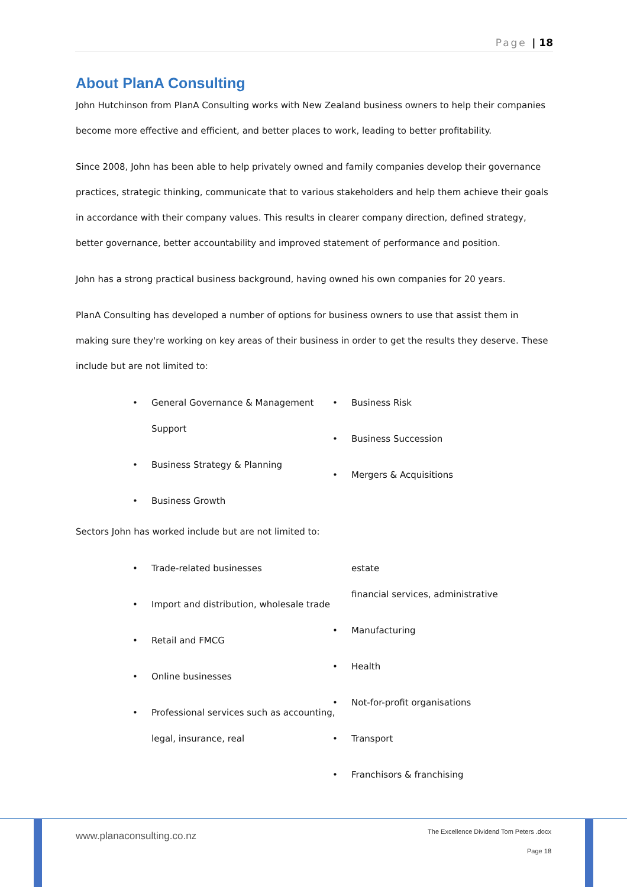Page | 18
About PlanA Consulting
John Hutchinson from PlanA Consulting works with New Zealand business owners to help their companies become more effective and efficient, and better places to work, leading to better profitability.
Since 2008, John has been able to help privately owned and family companies develop their governance practices, strategic thinking, communicate that to various stakeholders and help them achieve their goals in accordance with their company values. This results in clearer company direction, defined strategy, better governance, better accountability and improved statement of performance and position.
John has a strong practical business background, having owned his own companies for 20 years.
PlanA Consulting has developed a number of options for business owners to use that assist them in making sure they're working on key areas of their business in order to get the results they deserve. These include but are not limited to:
• General Governance & Management Support
• Business Strategy & Planning
• Business Growth
• Business Risk
• Business Succession
• Mergers & Acquisitions
Sectors John has worked include but are not limited to:
• Trade-related businesses
• Import and distribution, wholesale trade
• Retail and FMCG
• Online businesses
• Professional services such as accounting, legal, insurance, real
estate
financial services, administrative
• Manufacturing
• Health
• Not-for-profit organisations
• Transport
• Franchisors & franchising
www.planaconsulting.co.nz
The Excellence Dividend Tom Peters .docx
Page 18